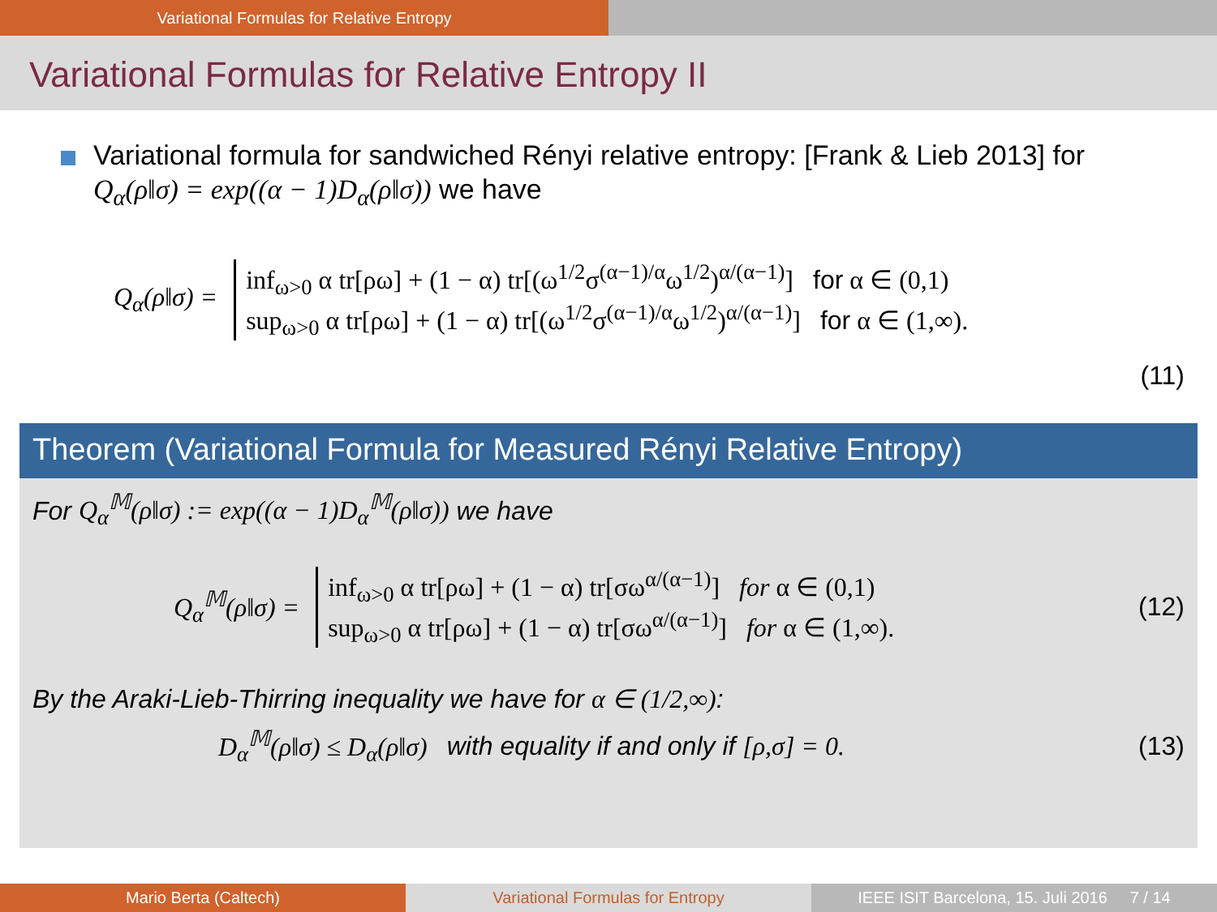Variational Formulas for Relative Entropy
Variational Formulas for Relative Entropy II
Variational formula for sandwiched Rényi relative entropy: [Frank & Lieb 2013] for Q<sub>α</sub>(ρ‖σ) = exp((α − 1)D<sub>α</sub>(ρ‖σ)) we have
Q<sub>α</sub>(ρ‖σ) =
inf<sub>ω>0</sub> α tr[ρω] + (1 − α) tr[(ω<sup>1/2</sup>σ<sup>(α−1)/α</sup>ω<sup>1/2</sup>)<sup>α/(α−1)</sup>] for α ∈ (0,1)
sup<sub>ω>0</sub> α tr[ρω] + (1 − α) tr[(ω<sup>1/2</sup>σ<sup>(α−1)/α</sup>ω<sup>1/2</sup>)<sup>α/(α−1)</sup>] for α ∈ (1,∞).
(11)
Theorem (Variational Formula for Measured Rényi Relative Entropy)
For Q<sub>α</sub><sup>𝕄</sup>(ρ‖σ) := exp((α − 1)D<sub>α</sub><sup>𝕄</sup>(ρ‖σ)) we have
Q<sub>α</sub><sup>𝕄</sup>(ρ‖σ) =
inf<sub>ω>0</sub> α tr[ρω] + (1 − α) tr[σω<sup>α/(α−1)</sup>] for α ∈ (0,1)
sup<sub>ω>0</sub> α tr[ρω] + (1 − α) tr[σω<sup>α/(α−1)</sup>] for α ∈ (1,∞).
(12)
By the Araki-Lieb-Thirring inequality we have for α ∈ (1/2,∞):
D<sub>α</sub><sup>𝕄</sup>(ρ‖σ) ≤ D<sub>α</sub>(ρ‖σ) with equality if and only if [ρ,σ] = 0. (13)
Mario Berta (Caltech) Variational Formulas for Entropy
IEEE ISIT Barcelona, 15. Juli 2016 7 / 14